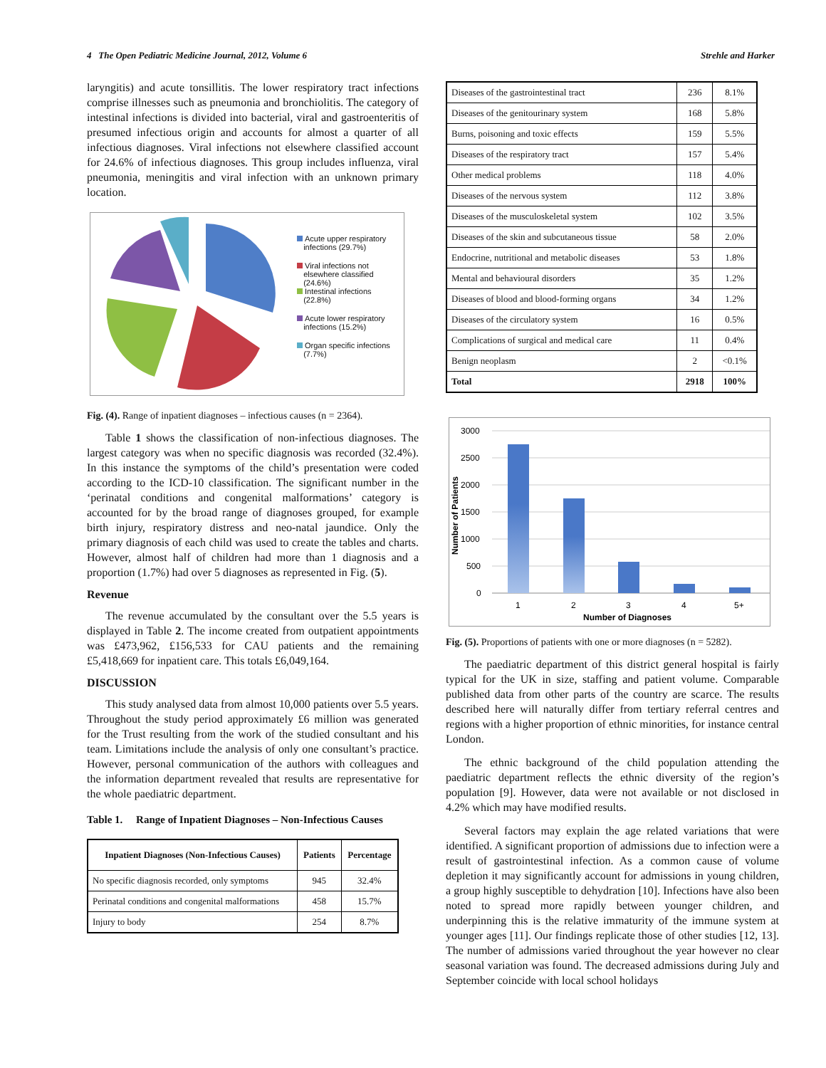4 The Open Pediatric Medicine Journal, 2012, Volume 6 Strehle and Harker
laryngitis) and acute tonsillitis. The lower respiratory tract infections comprise illnesses such as pneumonia and bronchiolitis. The category of intestinal infections is divided into bacterial, viral and gastroenteritis of presumed infectious origin and accounts for almost a quarter of all infectious diagnoses. Viral infections not elsewhere classified account for 24.6% of infectious diagnoses. This group includes influenza, viral pneumonia, meningitis and viral infection with an unknown primary location.
Acute upper respiratory
infections (29.7%)
Viral infections not
elsewhere classified
(24.6%)
Intestinal infections
(22.8%)
Acute lower respiratory
infections (15.2%)
Organ specific infections
(7.7%)
Fig. (4). Range of inpatient diagnoses – infectious causes (n = 2364).
Table 1 shows the classification of non-infectious diagnoses. The largest category was when no specific diagnosis was recorded (32.4%). In this instance the symptoms of the child’s presentation were coded according to the ICD-10 classification. The significant number in the ‘perinatal conditions and congenital malformations’ category is accounted for by the broad range of diagnoses grouped, for example birth injury, respiratory distress and neo-natal jaundice. Only the primary diagnosis of each child was used to create the tables and charts. However, almost half of children had more than 1 diagnosis and a proportion (1.7%) had over 5 diagnoses as represented in Fig. (5).
Revenue
The revenue accumulated by the consultant over the 5.5 years is displayed in Table 2. The income created from outpatient appointments was £473,962, £156,533 for CAU patients and the remaining £5,418,669 for inpatient care. This totals £6,049,164.
DISCUSSION
This study analysed data from almost 10,000 patients over 5.5 years. Throughout the study period approximately £6 million was generated for the Trust resulting from the work of the studied consultant and his team. Limitations include the analysis of only one consultant’s practice. However, personal communication of the authors with colleagues and the information department revealed that results are representative for the whole paediatric department.
Table 1. Range of Inpatient Diagnoses – Non-Infectious Causes
| Inpatient Diagnoses (Non-Infectious Causes) | Patients | Percentage |
| --- | --- | --- |
| No specific diagnosis recorded, only symptoms | 945 | 32.4% |
| Perinatal conditions and congenital malformations | 458 | 15.7% |
| Injury to body | 254 | 8.7% |
| Diseases of the gastrointestinal tract | 236 | 8.1% |
| Diseases of the genitourinary system | 168 | 5.8% |
| Burns, poisoning and toxic effects | 159 | 5.5% |
| Diseases of the respiratory tract | 157 | 5.4% |
| Other medical problems | 118 | 4.0% |
| Diseases of the nervous system | 112 | 3.8% |
| Diseases of the musculoskeletal system | 102 | 3.5% |
| Diseases of the skin and subcutaneous tissue | 58 | 2.0% |
| Endocrine, nutritional and metabolic diseases | 53 | 1.8% |
| Mental and behavioural disorders | 35 | 1.2% |
| Diseases of blood and blood-forming organs | 34 | 1.2% |
| Diseases of the circulatory system | 16 | 0.5% |
| Complications of surgical and medical care | 11 | 0.4% |
| Benign neoplasm | 2 | <0.1% |
| Total | 2918 | 100% |
3000
2500
2000
1500
1000
500
0
1
2
3
4
5+
Number of Diagnoses
Number of Patients
Fig. (5). Proportions of patients with one or more diagnoses (n = 5282).
The paediatric department of this district general hospital is fairly typical for the UK in size, staffing and patient volume. Comparable published data from other parts of the country are scarce. The results described here will naturally differ from tertiary referral centres and regions with a higher proportion of ethnic minorities, for instance central London.
The ethnic background of the child population attending the paediatric department reflects the ethnic diversity of the region’s population [9]. However, data were not available or not disclosed in 4.2% which may have modified results.
Several factors may explain the age related variations that were identified. A significant proportion of admissions due to infection were a result of gastrointestinal infection. As a common cause of volume depletion it may significantly account for admissions in young children, a group highly susceptible to dehydration [10]. Infections have also been noted to spread more rapidly between younger children, and underpinning this is the relative immaturity of the immune system at younger ages [11]. Our findings replicate those of other studies [12, 13]. The number of admissions varied throughout the year however no clear seasonal variation was found. The decreased admissions during July and September coincide with local school holidays